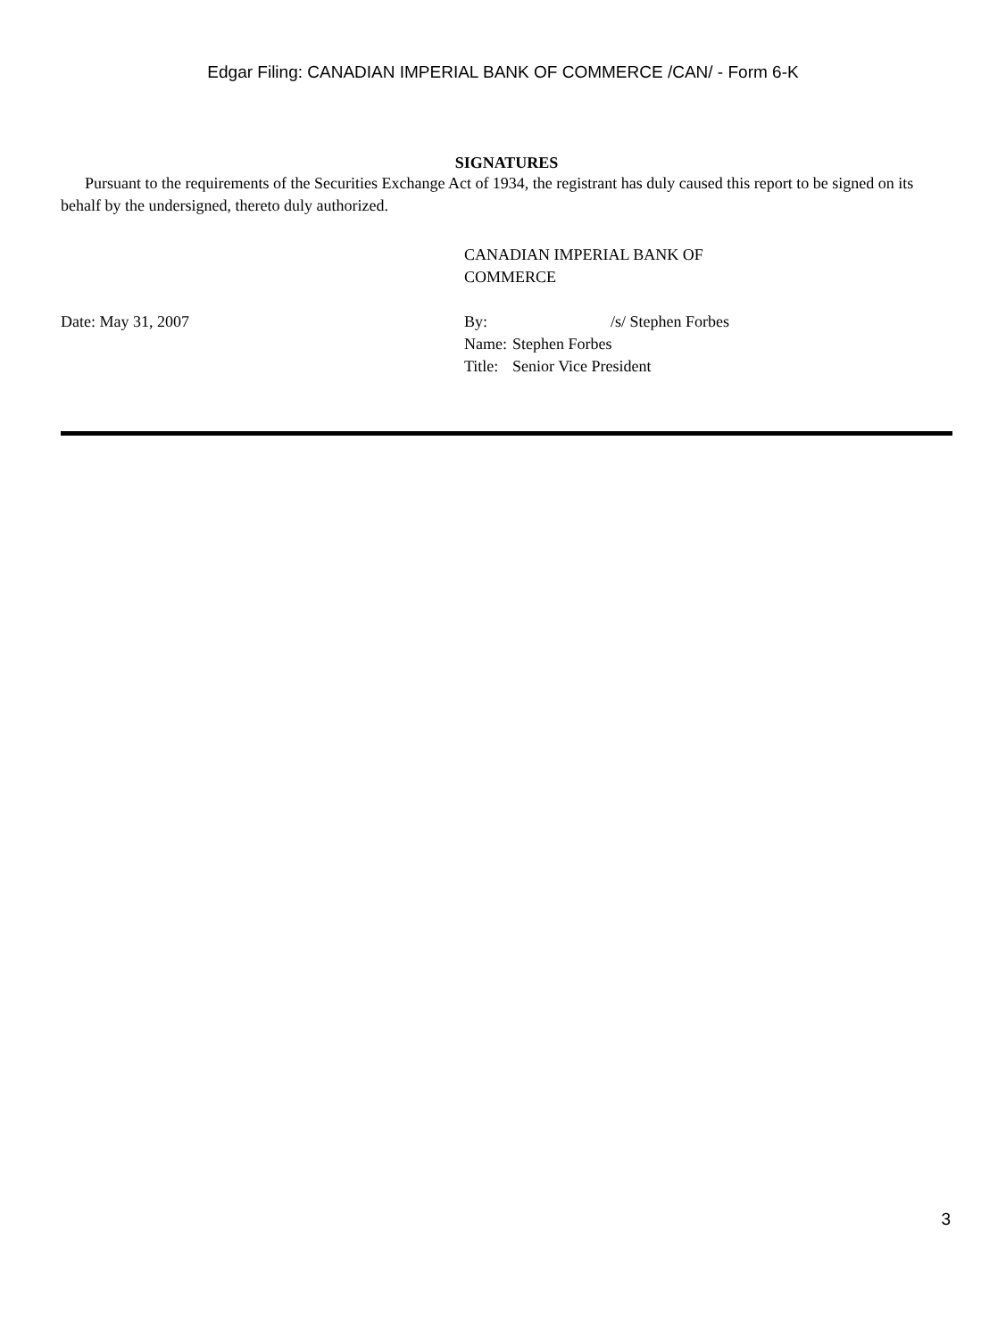Edgar Filing: CANADIAN IMPERIAL BANK OF COMMERCE /CAN/ - Form 6-K
SIGNATURES
Pursuant to the requirements of the Securities Exchange Act of 1934, the registrant has duly caused this report to be signed on its behalf by the undersigned, thereto duly authorized.
Date: May 31, 2007
CANADIAN IMPERIAL BANK OF
COMMERCE
| By: | /s/ Stephen Forbes |
| Name: | Stephen Forbes |
| Title: | Senior Vice President |
3